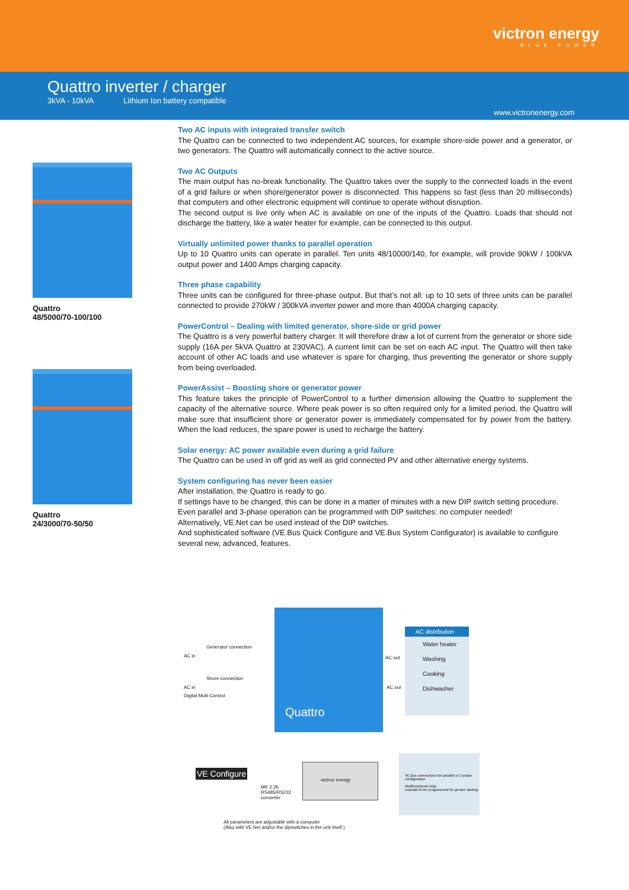victron energy
BLUE POWER
Quattro inverter / charger
3kVA - 10kVA Lithium Ion battery compatible
www.victronenergy.com
Quattro
48/5000/70-100/100
Quattro
24/3000/70-50/50
Two AC inputs with integrated transfer switch
The Quattro can be connected to two independent AC sources, for example shore-side power and a generator, or two generators. The Quattro will automatically connect to the active source.
Two AC Outputs
The main output has no-break functionality. The Quattro takes over the supply to the connected loads in the event of a grid failure or when shore/generator power is disconnected. This happens so fast (less than 20 milliseconds) that computers and other electronic equipment will continue to operate without disruption.
The second output is live only when AC is available on one of the inputs of the Quattro. Loads that should not discharge the battery, like a water heater for example, can be connected to this output.
Virtually unlimited power thanks to parallel operation
Up to 10 Quattro units can operate in parallel. Ten units 48/10000/140, for example, will provide 90kW / 100kVA output power and 1400 Amps charging capacity.
Three phase capability
Three units can be configured for three-phase output. But that’s not all: up to 10 sets of three units can be parallel connected to provide 270kW / 300kVA inverter power and more than 4000A charging capacity.
PowerControl – Dealing with limited generator, shore-side or grid power
The Quattro is a very powerful battery charger. It will therefore draw a lot of current from the generator or shore side supply (16A per 5kVA Quattro at 230VAC). A current limit can be set on each AC input. The Quattro will then take account of other AC loads and use whatever is spare for charging, thus preventing the generator or shore supply from being overloaded.
PowerAssist – Boosting shore or generator power
This feature takes the principle of PowerControl to a further dimension allowing the Quattro to supplement the capacity of the alternative source. Where peak power is so often required only for a limited period, the Quattro will make sure that insufficient shore or generator power is immediately compensated for by power from the battery. When the load reduces, the spare power is used to recharge the battery.
Solar energy: AC power available even during a grid failure
The Quattro can be used in off grid as well as grid connected PV and other alternative energy systems.
System configuring has never been easier
After installation, the Quattro is ready to go.
If settings have to be changed, this can be done in a matter of minutes with a new DIP switch setting procedure.
Even parallel and 3-phase operation can be programmed with DIP switches: no computer needed!
Alternatively, VE.Net can be used instead of the DIP switches.
And sophisticated software (VE.Bus Quick Configure and VE.Bus System Configurator) is available to configure several new, advanced, features.
Generator connection
AC in
Shore connection
AC in
Digital Multi Control
Quattro
AC out
AC out
AC distribution
Water heater
Washing
Cooking
Dishwasher
VE Configure
MK 2.2b
RS485/RS232
converter
victron energy
VE.Bus connections for parallel or 3 phase configuration
Multifunctional relay
example:to be programmed for genset starting
All parameters are adjustable with a computer
(Also with VE.Net and/or the dipswitches in the unit itself )